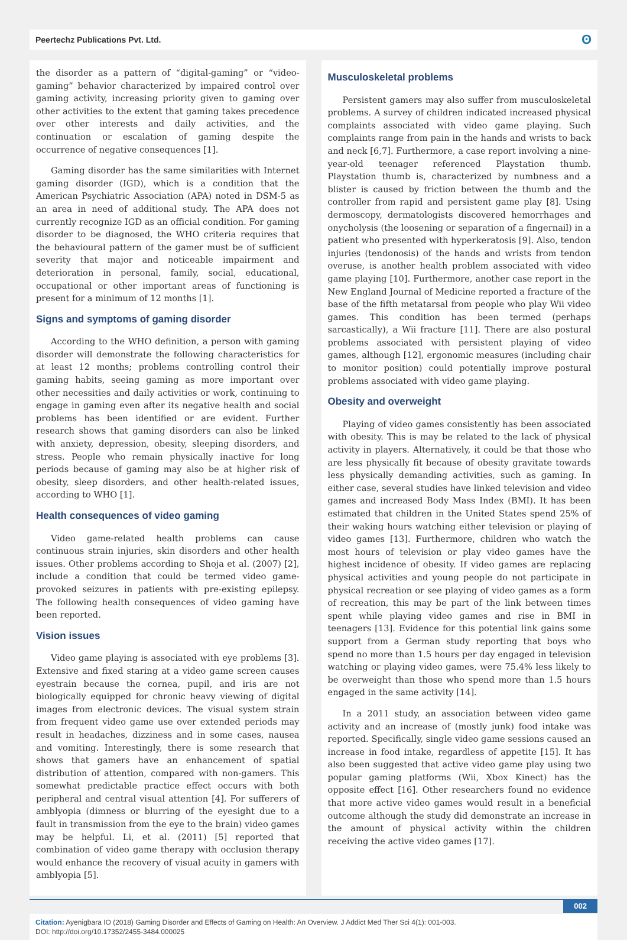Peertechz Publications Pvt. Ltd. ʘ
the disorder as a pattern of “digital-gaming” or “video-gaming” behavior characterized by impaired control over gaming activity, increasing priority given to gaming over other activities to the extent that gaming takes precedence over other interests and daily activities, and the continuation or escalation of gaming despite the occurrence of negative consequences [1].
Gaming disorder has the same similarities with Internet gaming disorder (IGD), which is a condition that the American Psychiatric Association (APA) noted in DSM-5 as an area in need of additional study. The APA does not currently recognize IGD as an official condition. For gaming disorder to be diagnosed, the WHO criteria requires that the behavioural pattern of the gamer must be of sufficient severity that major and noticeable impairment and deterioration in personal, family, social, educational, occupational or other important areas of functioning is present for a minimum of 12 months [1].
Signs and symptoms of gaming disorder
According to the WHO definition, a person with gaming disorder will demonstrate the following characteristics for at least 12 months; problems controlling control their gaming habits, seeing gaming as more important over other necessities and daily activities or work, continuing to engage in gaming even after its negative health and social problems has been identified or are evident. Further research shows that gaming disorders can also be linked with anxiety, depression, obesity, sleeping disorders, and stress. People who remain physically inactive for long periods because of gaming may also be at higher risk of obesity, sleep disorders, and other health-related issues, according to WHO [1].
Health consequences of video gaming
Video game-related health problems can cause continuous strain injuries, skin disorders and other health issues. Other problems according to Shoja et al. (2007) [2], include a condition that could be termed video game-provoked seizures in patients with pre-existing epilepsy. The following health consequences of video gaming have been reported.
Vision issues
Video game playing is associated with eye problems [3]. Extensive and fixed staring at a video game screen causes eyestrain because the cornea, pupil, and iris are not biologically equipped for chronic heavy viewing of digital images from electronic devices. The visual system strain from frequent video game use over extended periods may result in headaches, dizziness and in some cases, nausea and vomiting. Interestingly, there is some research that shows that gamers have an enhancement of spatial distribution of attention, compared with non-gamers. This somewhat predictable practice effect occurs with both peripheral and central visual attention [4]. For sufferers of amblyopia (dimness or blurring of the eyesight due to a fault in transmission from the eye to the brain) video games may be helpful. Li, et al. (2011) [5] reported that combination of video game therapy with occlusion therapy would enhance the recovery of visual acuity in gamers with amblyopia [5].
Musculoskeletal problems
Persistent gamers may also suffer from musculoskeletal problems. A survey of children indicated increased physical complaints associated with video game playing. Such complaints range from pain in the hands and wrists to back and neck [6,7]. Furthermore, a case report involving a nine-year-old teenager referenced Playstation thumb. Playstation thumb is, characterized by numbness and a blister is caused by friction between the thumb and the controller from rapid and persistent game play [8]. Using dermoscopy, dermatologists discovered hemorrhages and onycholysis (the loosening or separation of a fingernail) in a patient who presented with hyperkeratosis [9]. Also, tendon injuries (tendonosis) of the hands and wrists from tendon overuse, is another health problem associated with video game playing [10]. Furthermore, another case report in the New England Journal of Medicine reported a fracture of the base of the fifth metatarsal from people who play Wii video games. This condition has been termed (perhaps sarcastically), a Wii fracture [11]. There are also postural problems associated with persistent playing of video games, although [12], ergonomic measures (including chair to monitor position) could potentially improve postural problems associated with video game playing.
Obesity and overweight
Playing of video games consistently has been associated with obesity. This is may be related to the lack of physical activity in players. Alternatively, it could be that those who are less physically fit because of obesity gravitate towards less physically demanding activities, such as gaming. In either case, several studies have linked television and video games and increased Body Mass Index (BMI). It has been estimated that children in the United States spend 25% of their waking hours watching either television or playing of video games [13]. Furthermore, children who watch the most hours of television or play video games have the highest incidence of obesity. If video games are replacing physical activities and young people do not participate in physical recreation or see playing of video games as a form of recreation, this may be part of the link between times spent while playing video games and rise in BMI in teenagers [13]. Evidence for this potential link gains some support from a German study reporting that boys who spend no more than 1.5 hours per day engaged in television watching or playing video games, were 75.4% less likely to be overweight than those who spend more than 1.5 hours engaged in the same activity [14].
In a 2011 study, an association between video game activity and an increase of (mostly junk) food intake was reported. Specifically, single video game sessions caused an increase in food intake, regardless of appetite [15]. It has also been suggested that active video game play using two popular gaming platforms (Wii, Xbox Kinect) has the opposite effect [16]. Other researchers found no evidence that more active video games would result in a beneficial outcome although the study did demonstrate an increase in the amount of physical activity within the children receiving the active video games [17].
002
Citation: Ayenigbara IO (2018) Gaming Disorder and Effects of Gaming on Health: An Overview. J Addict Med Ther Sci 4(1): 001-003.
DOI: http://doi.org/10.17352/2455-3484.000025